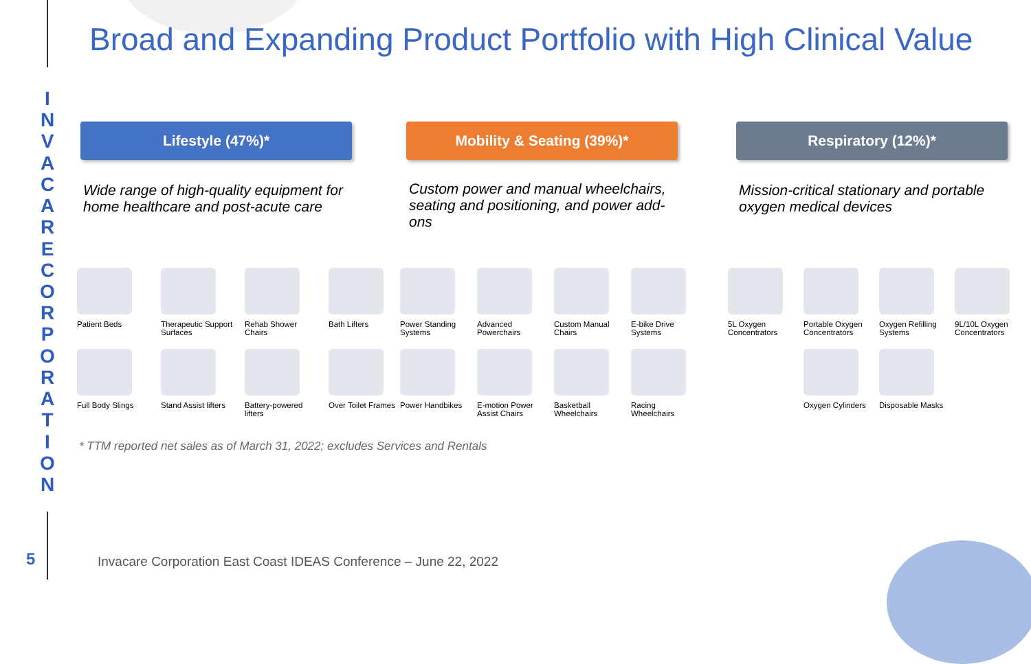INVACARECORPORATION
Broad and Expanding Product Portfolio with High Clinical Value
Lifestyle (47%)*
Wide range of high-quality equipment for home healthcare and post-acute care
Mobility & Seating (39%)*
Custom power and manual wheelchairs, seating and positioning, and power add-ons
Respiratory (12%)*
Mission-critical stationary and portable oxygen medical devices
Patient Beds
Therapeutic Support Surfaces
Rehab Shower Chairs
Bath Lifters
Full Body Slings
Stand Assist lifters
Battery-powered lifters
Over Toilet Frames
Power Standing Systems
Advanced Powerchairs
Custom Manual Chairs
E-bike Drive Systems
Power Handbikes
E-motion Power Assist Chairs
Basketball Wheelchairs
Racing Wheelchairs
5L Oxygen Concentrators
Portable Oxygen Concentrators
Oxygen Refilling Systems
9L/10L Oxygen Concentrators
Oxygen Cylinders
Disposable Masks
* TTM reported net sales as of March 31, 2022; excludes Services and Rentals
5
Invacare Corporation East Coast IDEAS Conference – June 22, 2022